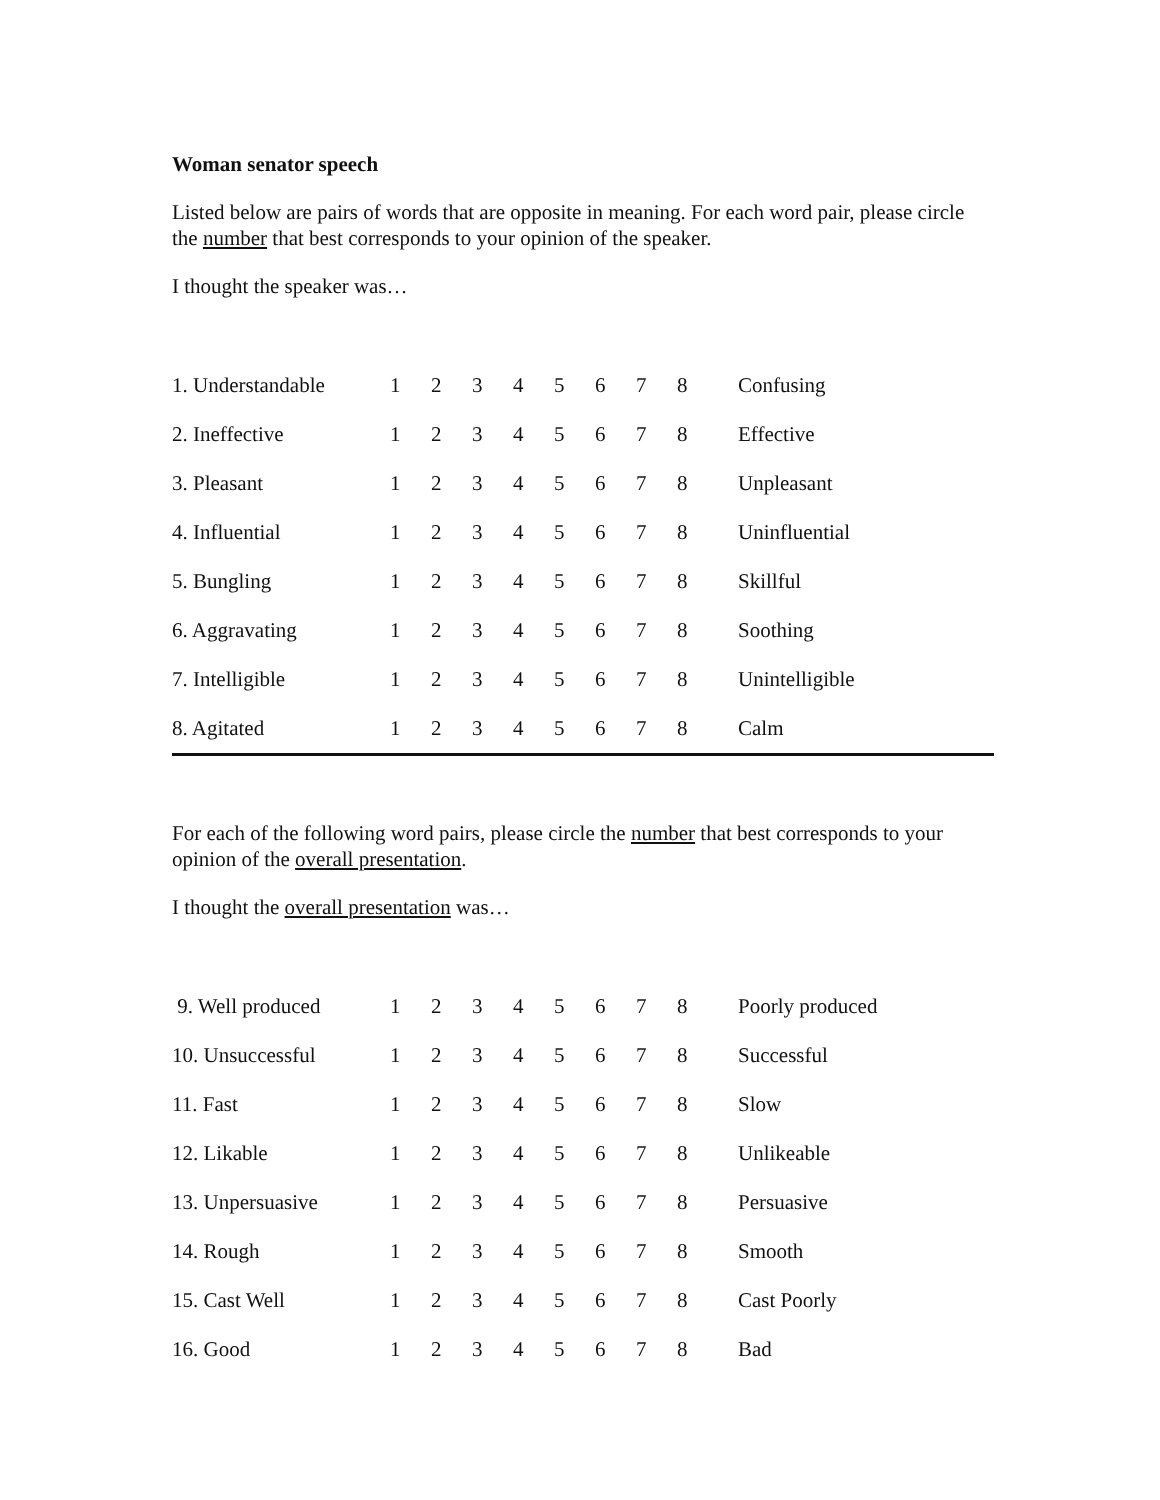Woman senator speech
Listed below are pairs of words that are opposite in meaning. For each word pair, please circle the number that best corresponds to your opinion of the speaker.
I thought the speaker was…
| 1. Understandable | 1 | 2 | 3 | 4 | 5 | 6 | 7 | 8 | Confusing |
| 2. Ineffective | 1 | 2 | 3 | 4 | 5 | 6 | 7 | 8 | Effective |
| 3. Pleasant | 1 | 2 | 3 | 4 | 5 | 6 | 7 | 8 | Unpleasant |
| 4. Influential | 1 | 2 | 3 | 4 | 5 | 6 | 7 | 8 | Uninfluential |
| 5. Bungling | 1 | 2 | 3 | 4 | 5 | 6 | 7 | 8 | Skillful |
| 6. Aggravating | 1 | 2 | 3 | 4 | 5 | 6 | 7 | 8 | Soothing |
| 7. Intelligible | 1 | 2 | 3 | 4 | 5 | 6 | 7 | 8 | Unintelligible |
| 8. Agitated | 1 | 2 | 3 | 4 | 5 | 6 | 7 | 8 | Calm |
For each of the following word pairs, please circle the number that best corresponds to your opinion of the overall presentation.
I thought the overall presentation was…
| 9. Well produced | 1 | 2 | 3 | 4 | 5 | 6 | 7 | 8 | Poorly produced |
| 10. Unsuccessful | 1 | 2 | 3 | 4 | 5 | 6 | 7 | 8 | Successful |
| 11. Fast | 1 | 2 | 3 | 4 | 5 | 6 | 7 | 8 | Slow |
| 12. Likable | 1 | 2 | 3 | 4 | 5 | 6 | 7 | 8 | Unlikeable |
| 13. Unpersuasive | 1 | 2 | 3 | 4 | 5 | 6 | 7 | 8 | Persuasive |
| 14. Rough | 1 | 2 | 3 | 4 | 5 | 6 | 7 | 8 | Smooth |
| 15. Cast Well | 1 | 2 | 3 | 4 | 5 | 6 | 7 | 8 | Cast Poorly |
| 16. Good | 1 | 2 | 3 | 4 | 5 | 6 | 7 | 8 | Bad |